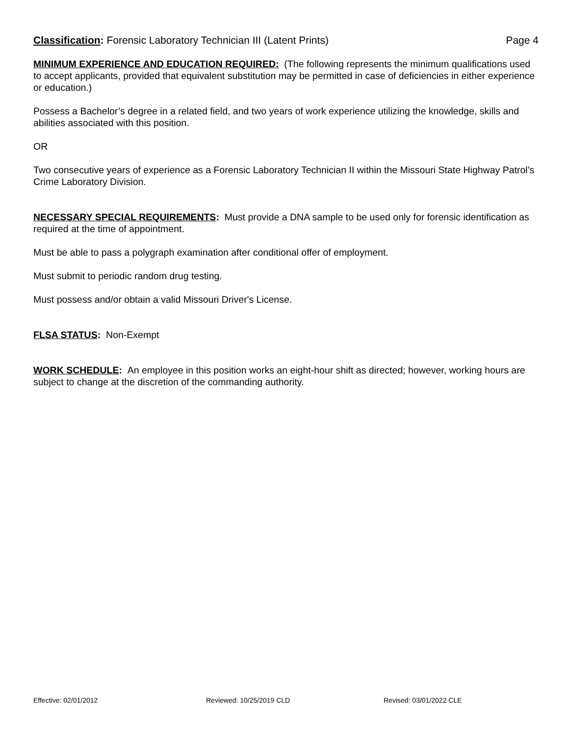Classification: Forensic Laboratory Technician III (Latent Prints) Page 4
MINIMUM EXPERIENCE AND EDUCATION REQUIRED: (The following represents the minimum qualifications used to accept applicants, provided that equivalent substitution may be permitted in case of deficiencies in either experience or education.)
Possess a Bachelor’s degree in a related field, and two years of work experience utilizing the knowledge, skills and abilities associated with this position.
OR
Two consecutive years of experience as a Forensic Laboratory Technician II within the Missouri State Highway Patrol’s Crime Laboratory Division.
NECESSARY SPECIAL REQUIREMENTS: Must provide a DNA sample to be used only for forensic identification as required at the time of appointment.
Must be able to pass a polygraph examination after conditional offer of employment.
Must submit to periodic random drug testing.
Must possess and/or obtain a valid Missouri Driver's License.
FLSA STATUS: Non-Exempt
WORK SCHEDULE: An employee in this position works an eight-hour shift as directed; however, working hours are subject to change at the discretion of the commanding authority.
Effective: 02/01/2012 Reviewed: 10/25/2019 CLD Revised: 03/01/2022 CLE